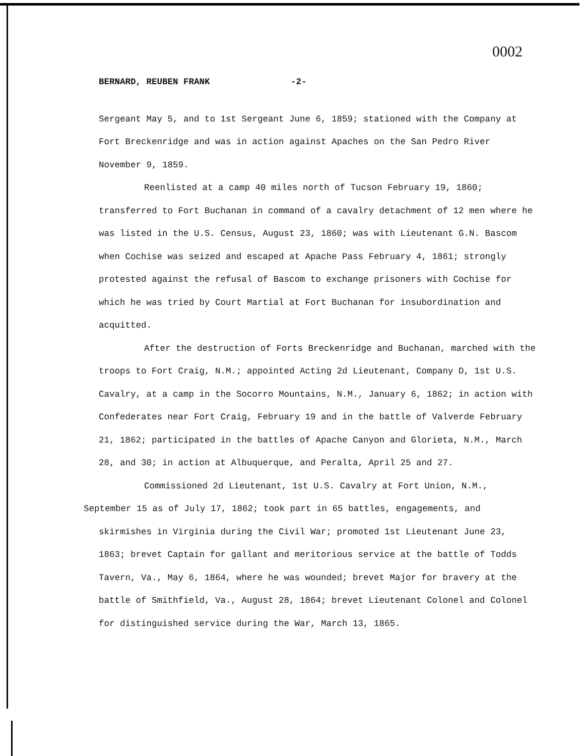0002
BERNARD, REUBEN FRANK -2-
Sergeant May 5, and to 1st Sergeant June 6, 1859; stationed with the Company at Fort Breckenridge and was in action against Apaches on the San Pedro River November 9, 1859.
Reenlisted at a camp 40 miles north of Tucson February 19, 1860; transferred to Fort Buchanan in command of a cavalry detachment of 12 men where he was listed in the U.S. Census, August 23, 1860; was with Lieutenant G.N. Bascom when Cochise was seized and escaped at Apache Pass February 4, 1861; strongly protested against the refusal of Bascom to exchange prisoners with Cochise for which he was tried by Court Martial at Fort Buchanan for insubordination and acquitted.
After the destruction of Forts Breckenridge and Buchanan, marched with the troops to Fort Craig, N.M.; appointed Acting 2d Lieutenant, Company D, 1st U.S. Cavalry, at a camp in the Socorro Mountains, N.M., January 6, 1862; in action with Confederates near Fort Craig, February 19 and in the battle of Valverde February 21, 1862; participated in the battles of Apache Canyon and Glorieta, N.M., March 28, and 30; in action at Albuquerque, and Peralta, April 25 and 27.
Commissioned 2d Lieutenant, 1st U.S. Cavalry at Fort Union, N.M.,
September 15 as of July 17, 1862; took part in 65 battles, engagements, and
skirmishes in Virginia during the Civil War; promoted 1st Lieutenant June 23, 1863; brevet Captain for gallant and meritorious service at the battle of Todds Tavern, Va., May 6, 1864, where he was wounded; brevet Major for bravery at the battle of Smithfield, Va., August 28, 1864; brevet Lieutenant Colonel and Colonel for distinguished service during the War, March 13, 1865.